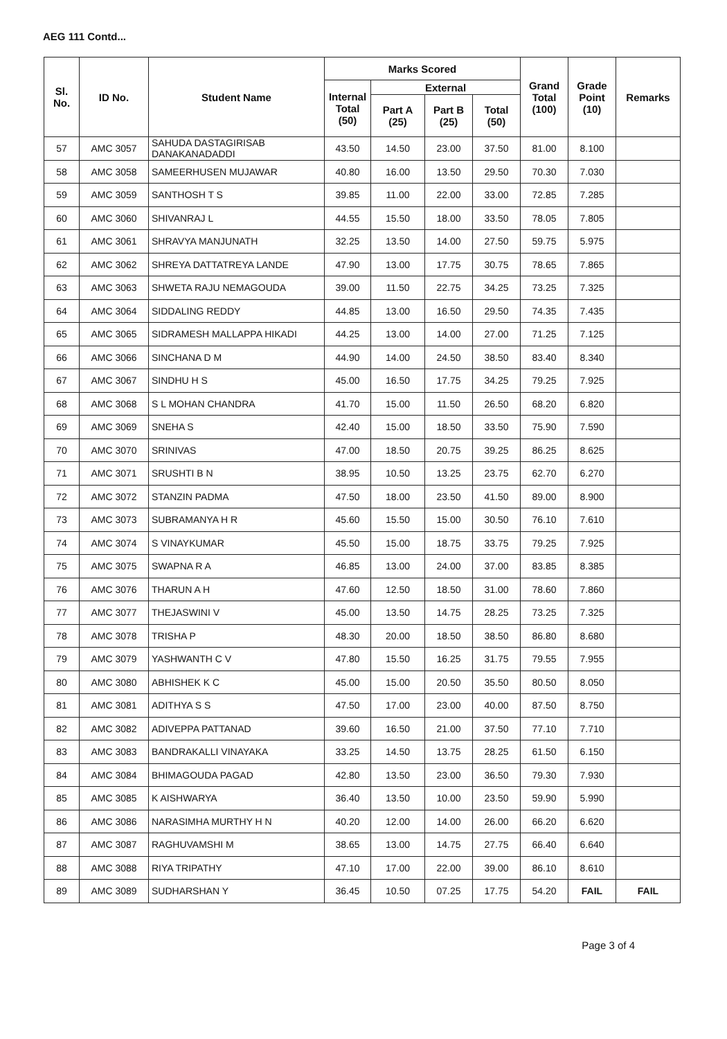AEG 111 Contd...
| Sl. No. | ID No. | Student Name | Marks Scored | | | | Grand Total (100) | Grade Point (10) | Remarks |
| --- | --- | --- | --- | --- | --- | --- | --- | --- | --- |
| | | | Internal Total (50) | External | | | | | |
| | | | | Part A (25) | Part B (25) | Total (50) | | | |
| 57 | AMC 3057 | SAHUDA DASTAGIRISAB DANAKANADADDI | 43.50 | 14.50 | 23.00 | 37.50 | 81.00 | 8.100 | |
| 58 | AMC 3058 | SAMEERHUSEN MUJAWAR | 40.80 | 16.00 | 13.50 | 29.50 | 70.30 | 7.030 | |
| 59 | AMC 3059 | SANTHOSH T S | 39.85 | 11.00 | 22.00 | 33.00 | 72.85 | 7.285 | |
| 60 | AMC 3060 | SHIVANRAJ L | 44.55 | 15.50 | 18.00 | 33.50 | 78.05 | 7.805 | |
| 61 | AMC 3061 | SHRAVYA MANJUNATH | 32.25 | 13.50 | 14.00 | 27.50 | 59.75 | 5.975 | |
| 62 | AMC 3062 | SHREYA DATTATREYA LANDE | 47.90 | 13.00 | 17.75 | 30.75 | 78.65 | 7.865 | |
| 63 | AMC 3063 | SHWETA RAJU NEMAGOUDA | 39.00 | 11.50 | 22.75 | 34.25 | 73.25 | 7.325 | |
| 64 | AMC 3064 | SIDDALING REDDY | 44.85 | 13.00 | 16.50 | 29.50 | 74.35 | 7.435 | |
| 65 | AMC 3065 | SIDRAMESH MALLAPPA HIKADI | 44.25 | 13.00 | 14.00 | 27.00 | 71.25 | 7.125 | |
| 66 | AMC 3066 | SINCHANA D M | 44.90 | 14.00 | 24.50 | 38.50 | 83.40 | 8.340 | |
| 67 | AMC 3067 | SINDHU H S | 45.00 | 16.50 | 17.75 | 34.25 | 79.25 | 7.925 | |
| 68 | AMC 3068 | S L MOHAN CHANDRA | 41.70 | 15.00 | 11.50 | 26.50 | 68.20 | 6.820 | |
| 69 | AMC 3069 | SNEHA S | 42.40 | 15.00 | 18.50 | 33.50 | 75.90 | 7.590 | |
| 70 | AMC 3070 | SRINIVAS | 47.00 | 18.50 | 20.75 | 39.25 | 86.25 | 8.625 | |
| 71 | AMC 3071 | SRUSHTI B N | 38.95 | 10.50 | 13.25 | 23.75 | 62.70 | 6.270 | |
| 72 | AMC 3072 | STANZIN PADMA | 47.50 | 18.00 | 23.50 | 41.50 | 89.00 | 8.900 | |
| 73 | AMC 3073 | SUBRAMANYA H R | 45.60 | 15.50 | 15.00 | 30.50 | 76.10 | 7.610 | |
| 74 | AMC 3074 | S VINAYKUMAR | 45.50 | 15.00 | 18.75 | 33.75 | 79.25 | 7.925 | |
| 75 | AMC 3075 | SWAPNA R A | 46.85 | 13.00 | 24.00 | 37.00 | 83.85 | 8.385 | |
| 76 | AMC 3076 | THARUN A H | 47.60 | 12.50 | 18.50 | 31.00 | 78.60 | 7.860 | |
| 77 | AMC 3077 | THEJASWINI V | 45.00 | 13.50 | 14.75 | 28.25 | 73.25 | 7.325 | |
| 78 | AMC 3078 | TRISHA P | 48.30 | 20.00 | 18.50 | 38.50 | 86.80 | 8.680 | |
| 79 | AMC 3079 | YASHWANTH C V | 47.80 | 15.50 | 16.25 | 31.75 | 79.55 | 7.955 | |
| 80 | AMC 3080 | ABHISHEK K C | 45.00 | 15.00 | 20.50 | 35.50 | 80.50 | 8.050 | |
| 81 | AMC 3081 | ADITHYA S S | 47.50 | 17.00 | 23.00 | 40.00 | 87.50 | 8.750 | |
| 82 | AMC 3082 | ADIVEPPA PATTANAD | 39.60 | 16.50 | 21.00 | 37.50 | 77.10 | 7.710 | |
| 83 | AMC 3083 | BANDRAKALLI VINAYAKA | 33.25 | 14.50 | 13.75 | 28.25 | 61.50 | 6.150 | |
| 84 | AMC 3084 | BHIMAGOUDA PAGAD | 42.80 | 13.50 | 23.00 | 36.50 | 79.30 | 7.930 | |
| 85 | AMC 3085 | K AISHWARYA | 36.40 | 13.50 | 10.00 | 23.50 | 59.90 | 5.990 | |
| 86 | AMC 3086 | NARASIMHA MURTHY H N | 40.20 | 12.00 | 14.00 | 26.00 | 66.20 | 6.620 | |
| 87 | AMC 3087 | RAGHUVAMSHI M | 38.65 | 13.00 | 14.75 | 27.75 | 66.40 | 6.640 | |
| 88 | AMC 3088 | RIYA TRIPATHY | 47.10 | 17.00 | 22.00 | 39.00 | 86.10 | 8.610 | |
| 89 | AMC 3089 | SUDHARSHAN Y | 36.45 | 10.50 | 07.25 | 17.75 | 54.20 | FAIL | FAIL |
Page 3 of 4